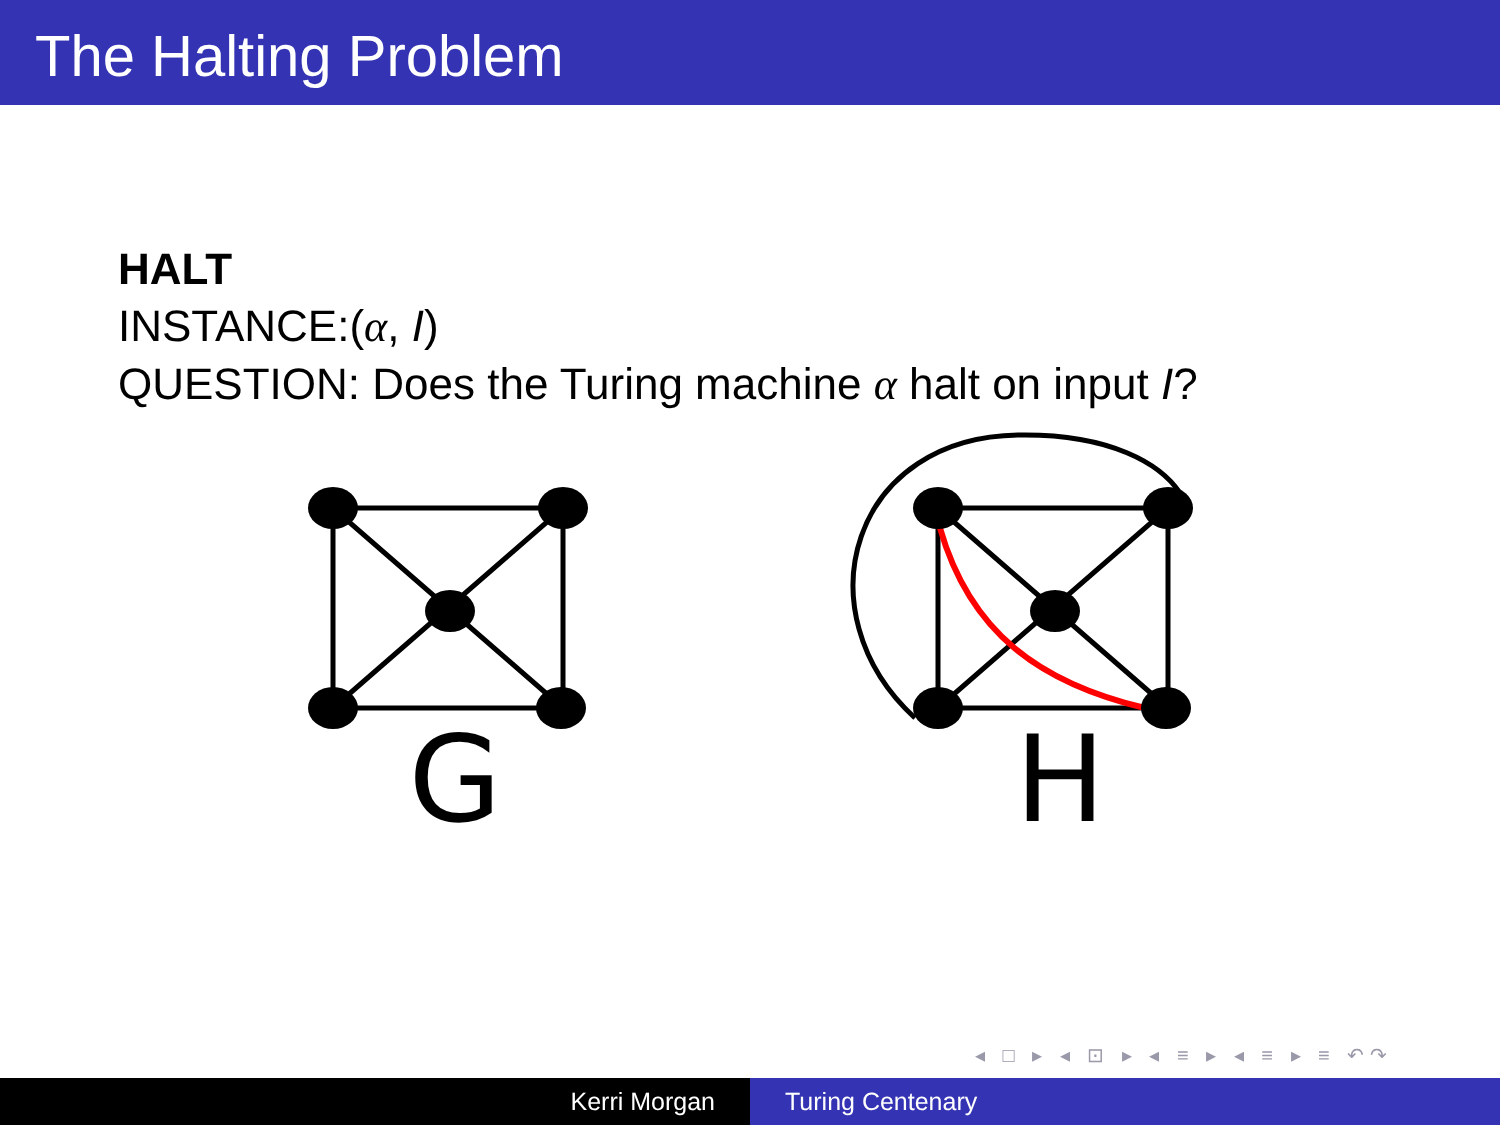The Halting Problem
HALT
INSTANCE:(α, I)
QUESTION: Does the Turing machine α halt on input I?
G
H
◂ □ ▸ ◂ ⊡ ▸ ◂ ≡ ▸ ◂ ≡ ▸ ≡ ↶↷
Kerri Morgan Turing Centenary